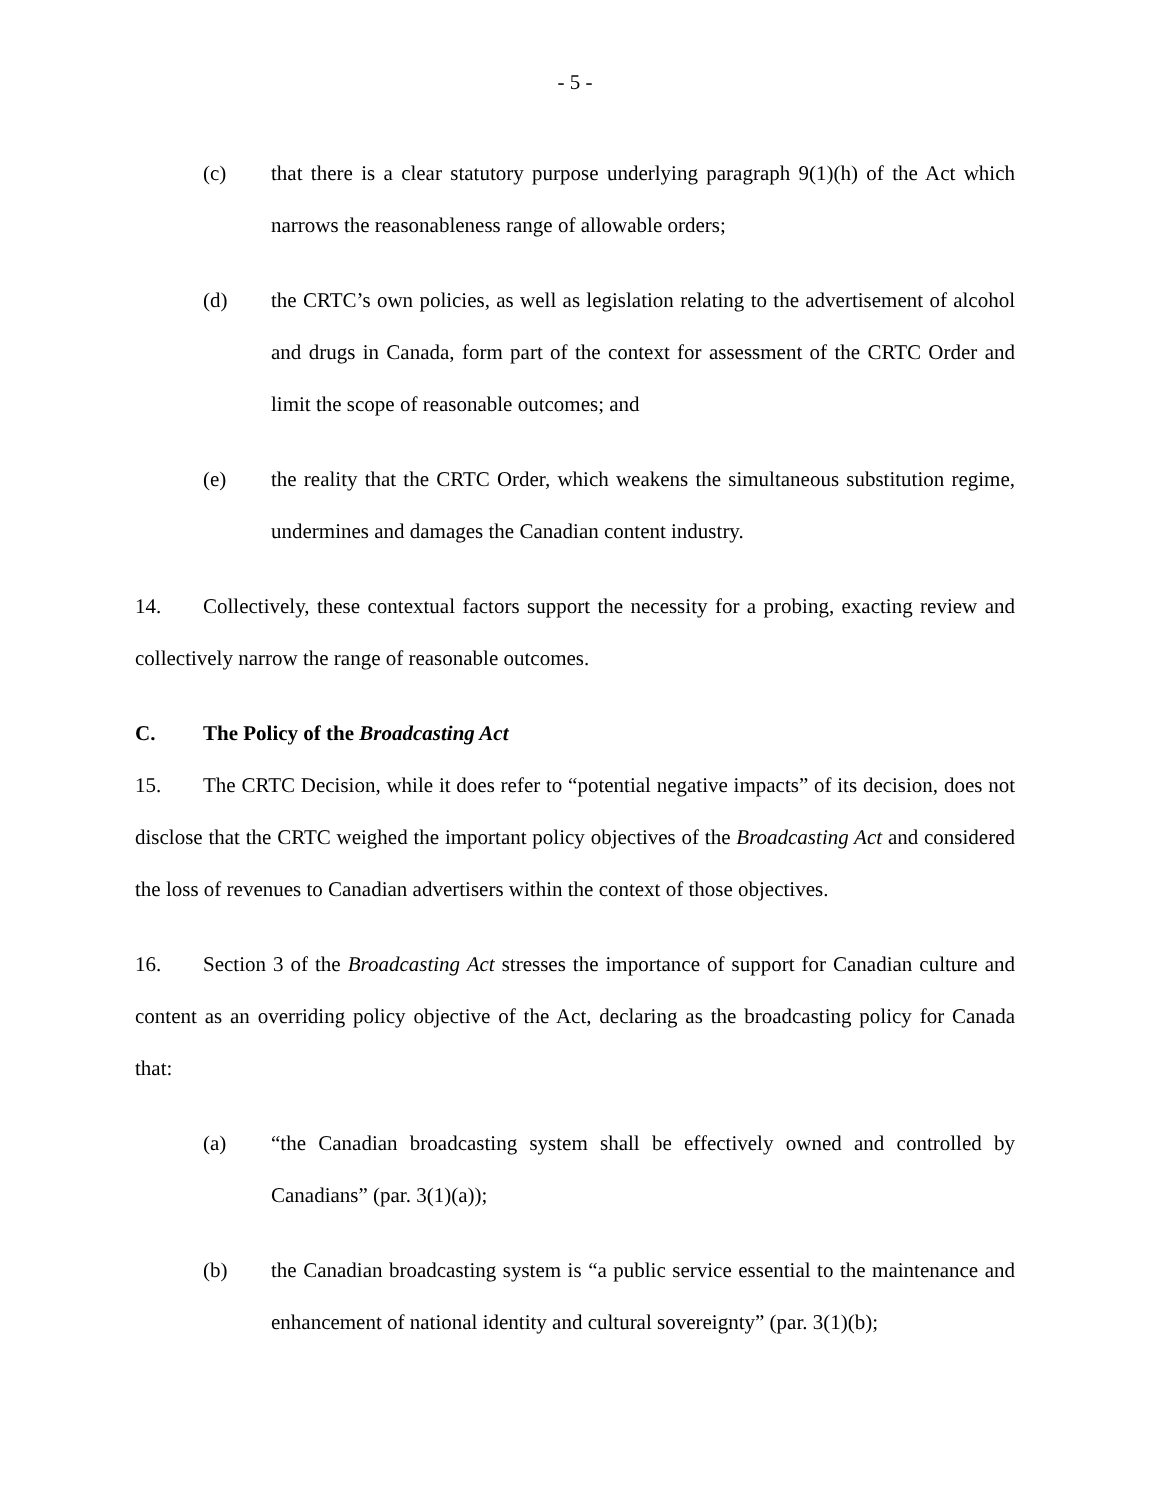- 5 -
(c) that there is a clear statutory purpose underlying paragraph 9(1)(h) of the Act which narrows the reasonableness range of allowable orders;
(d) the CRTC’s own policies, as well as legislation relating to the advertisement of alcohol and drugs in Canada, form part of the context for assessment of the CRTC Order and limit the scope of reasonable outcomes; and
(e) the reality that the CRTC Order, which weakens the simultaneous substitution regime, undermines and damages the Canadian content industry.
14. Collectively, these contextual factors support the necessity for a probing, exacting review and collectively narrow the range of reasonable outcomes.
C. The Policy of the Broadcasting Act
15. The CRTC Decision, while it does refer to “potential negative impacts” of its decision, does not disclose that the CRTC weighed the important policy objectives of the Broadcasting Act and considered the loss of revenues to Canadian advertisers within the context of those objectives.
16. Section 3 of the Broadcasting Act stresses the importance of support for Canadian culture and content as an overriding policy objective of the Act, declaring as the broadcasting policy for Canada that:
(a) “the Canadian broadcasting system shall be effectively owned and controlled by Canadians” (par. 3(1)(a));
(b) the Canadian broadcasting system is “a public service essential to the maintenance and enhancement of national identity and cultural sovereignty” (par. 3(1)(b);